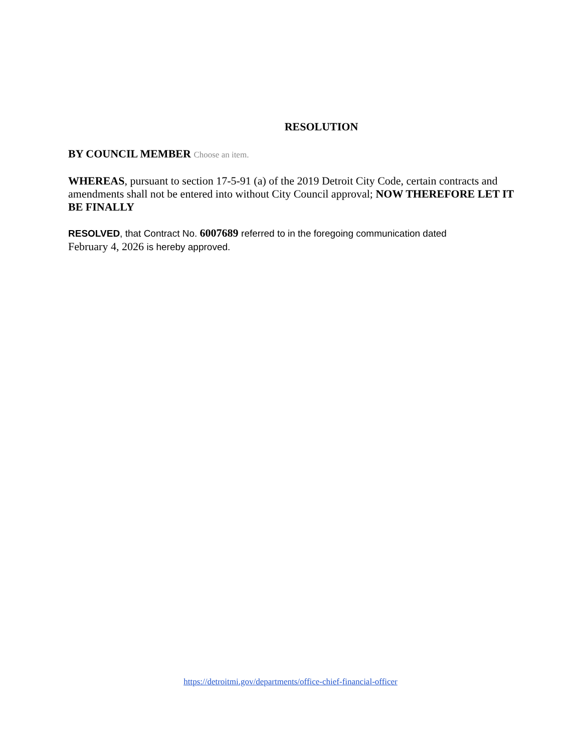RESOLUTION
BY COUNCIL MEMBER Choose an item.
WHEREAS, pursuant to section 17-5-91 (a) of the 2019 Detroit City Code, certain contracts and amendments shall not be entered into without City Council approval; NOW THEREFORE LET IT BE FINALLY
RESOLVED, that Contract No. 6007689 referred to in the foregoing communication dated
February 4, 2026 is hereby approved.
https://detroitmi.gov/departments/office-chief-financial-officer